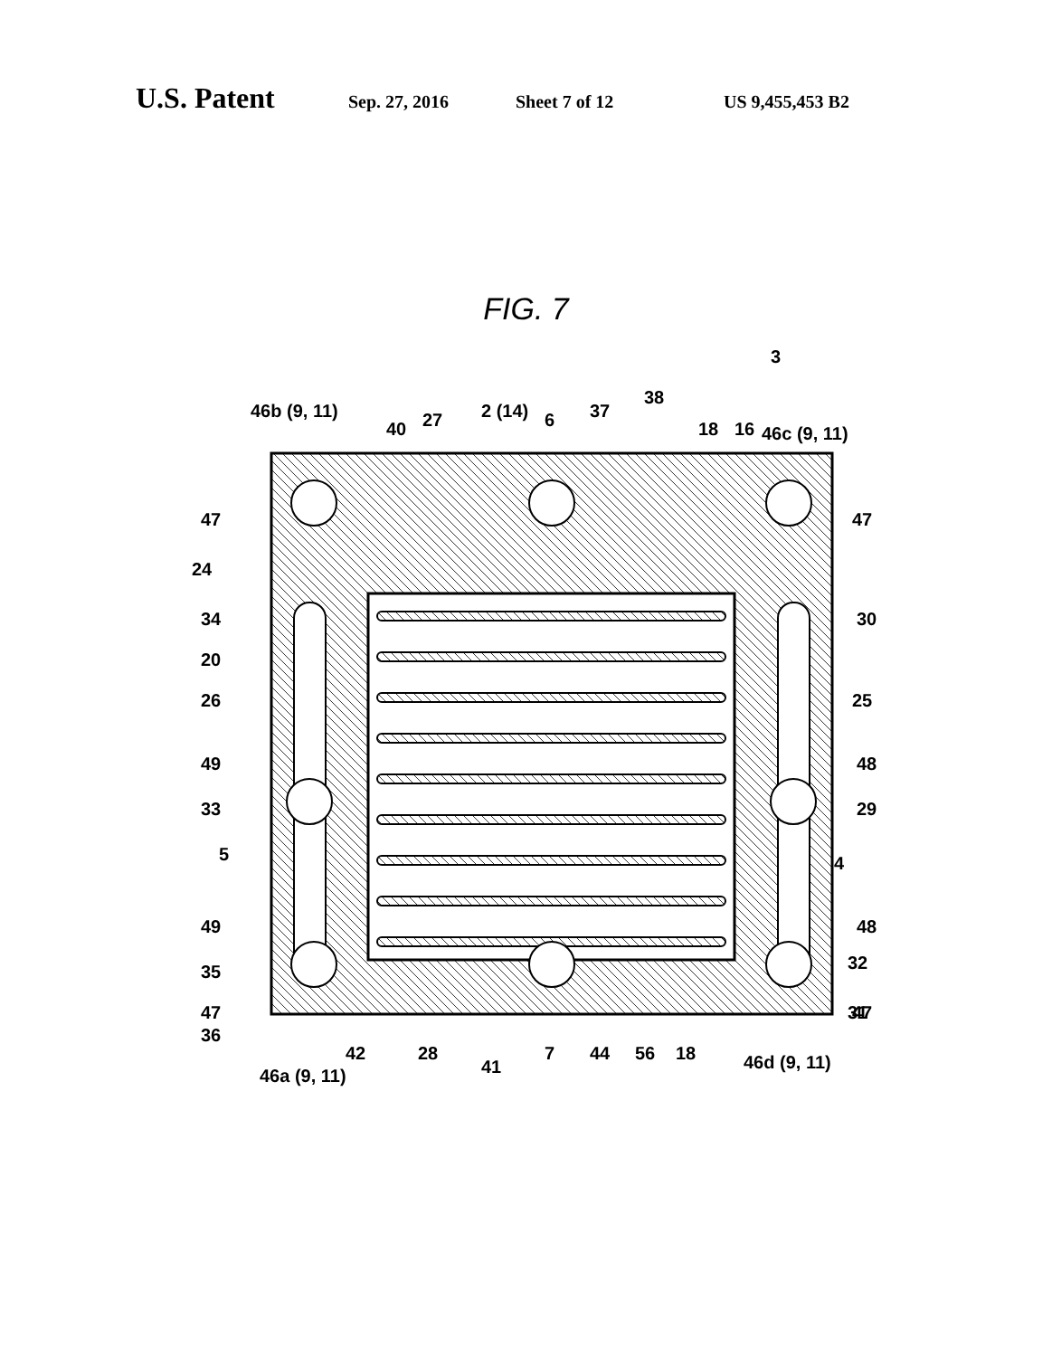U.S. Patent Sep. 27, 2016 Sheet 7 of 12 US 9,455,453 B2
FIG. 7
3
46b (9, 11)
46c (9, 11)
47
47
24
34
30
20
26
25
49
48
33
29
5
4
49
48
35
32
36
31
40
27
2 (14)
6
37
38
18
16
47
47
42
28
41
7
44
56
18
46d (9, 11)
46a (9, 11)